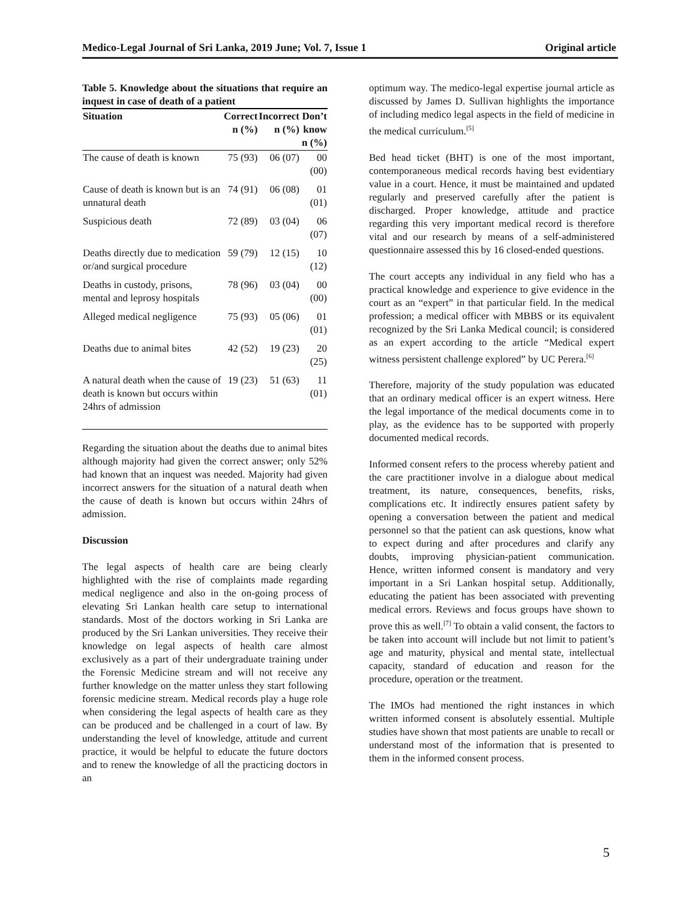Medico-Legal Journal of Sri Lanka, 2019 June; Vol. 7, Issue 1 Original article
Table 5. Knowledge about the situations that require an inquest in case of death of a patient
| Situation | Correct n (%) | Incorrect n (%) | Don’t know n (%) |
| --- | --- | --- | --- |
| The cause of death is known | 75 (93) | 06 (07) | 00 (00) |
| Cause of death is known but is an unnatural death | 74 (91) | 06 (08) | 01 (01) |
| Suspicious death | 72 (89) | 03 (04) | 06 (07) |
| Deaths directly due to medication or/and surgical procedure | 59 (79) | 12 (15) | 10 (12) |
| Deaths in custody, prisons, mental and leprosy hospitals | 78 (96) | 03 (04) | 00 (00) |
| Alleged medical negligence | 75 (93) | 05 (06) | 01 (01) |
| Deaths due to animal bites | 42 (52) | 19 (23) | 20 (25) |
| A natural death when the cause of death is known but occurs within 24hrs of admission | 19 (23) | 51 (63) | 11 (01) |
Regarding the situation about the deaths due to animal bites although majority had given the correct answer; only 52% had known that an inquest was needed. Majority had given incorrect answers for the situation of a natural death when the cause of death is known but occurs within 24hrs of admission.
Discussion
The legal aspects of health care are being clearly highlighted with the rise of complaints made regarding medical negligence and also in the on-going process of elevating Sri Lankan health care setup to international standards. Most of the doctors working in Sri Lanka are produced by the Sri Lankan universities. They receive their knowledge on legal aspects of health care almost exclusively as a part of their undergraduate training under the Forensic Medicine stream and will not receive any further knowledge on the matter unless they start following forensic medicine stream. Medical records play a huge role when considering the legal aspects of health care as they can be produced and be challenged in a court of law. By understanding the level of knowledge, attitude and current practice, it would be helpful to educate the future doctors and to renew the knowledge of all the practicing doctors in an
optimum way. The medico-legal expertise journal article as discussed by James D. Sullivan highlights the importance of including medico legal aspects in the field of medicine in the medical curriculum.<sup>[5]</sup>
Bed head ticket (BHT) is one of the most important, contemporaneous medical records having best evidentiary value in a court. Hence, it must be maintained and updated regularly and preserved carefully after the patient is discharged. Proper knowledge, attitude and practice regarding this very important medical record is therefore vital and our research by means of a self-administered questionnaire assessed this by 16 closed-ended questions.
The court accepts any individual in any field who has a practical knowledge and experience to give evidence in the court as an “expert” in that particular field. In the medical profession; a medical officer with MBBS or its equivalent recognized by the Sri Lanka Medical council; is considered as an expert according to the article “Medical expert witness persistent challenge explored” by UC Perera.<sup>[6]</sup>
Therefore, majority of the study population was educated that an ordinary medical officer is an expert witness. Here the legal importance of the medical documents come in to play, as the evidence has to be supported with properly documented medical records.
Informed consent refers to the process whereby patient and the care practitioner involve in a dialogue about medical treatment, its nature, consequences, benefits, risks, complications etc. It indirectly ensures patient safety by opening a conversation between the patient and medical personnel so that the patient can ask questions, know what to expect during and after procedures and clarify any doubts, improving physician-patient communication. Hence, written informed consent is mandatory and very important in a Sri Lankan hospital setup. Additionally, educating the patient has been associated with preventing medical errors. Reviews and focus groups have shown to prove this as well.<sup>[7]</sup> To obtain a valid consent, the factors to be taken into account will include but not limit to patient’s age and maturity, physical and mental state, intellectual capacity, standard of education and reason for the procedure, operation or the treatment.
The IMOs had mentioned the right instances in which written informed consent is absolutely essential. Multiple studies have shown that most patients are unable to recall or understand most of the information that is presented to them in the informed consent process.
5